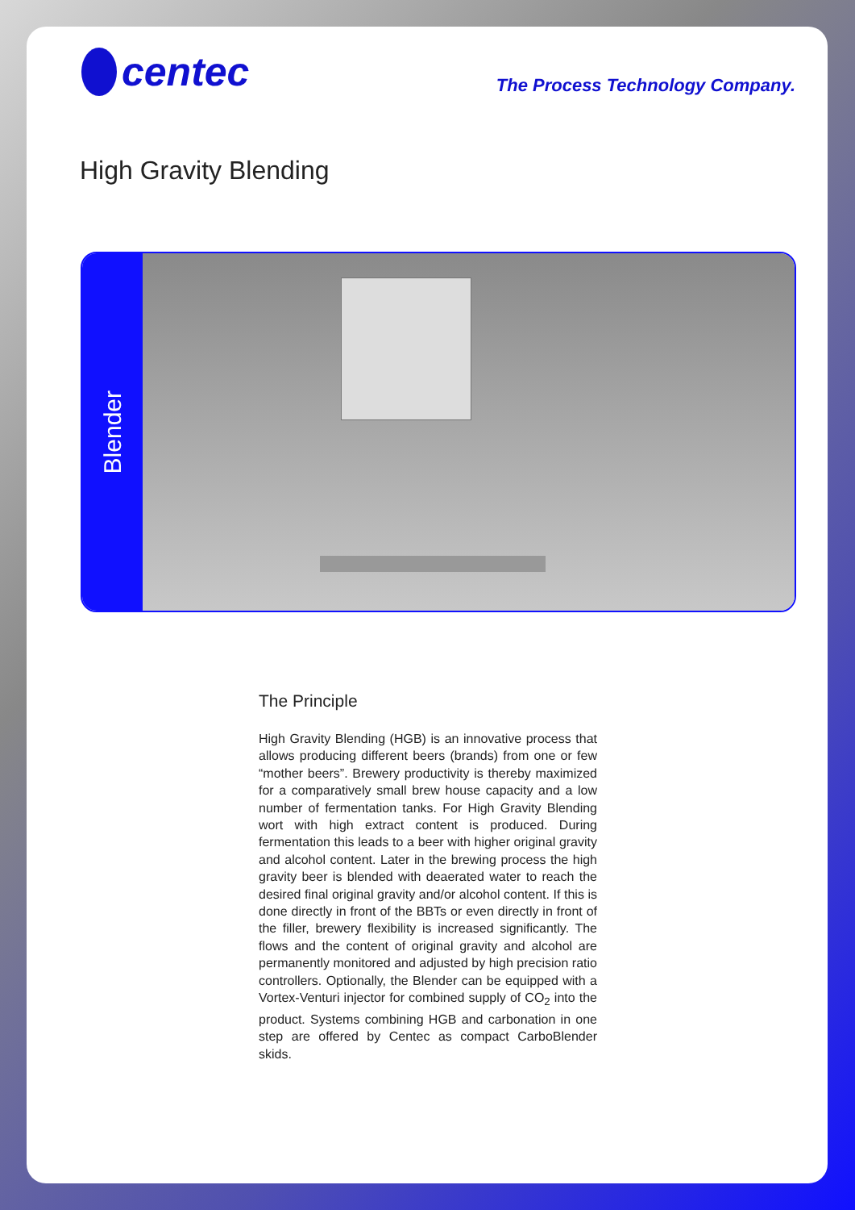centec
The Process Technology Company.
High Gravity Blending
Blender
The Principle
High Gravity Blending (HGB) is an innovative process that allows producing different beers (brands) from one or few “mother beers”. Brewery productivity is thereby maximized for a comparatively small brew house capacity and a low number of fermentation tanks. For High Gravity Blending wort with high extract content is produced. During fermentation this leads to a beer with higher original gravity and alcohol content. Later in the brewing process the high gravity beer is blended with deaerated water to reach the desired final original gravity and/or alcohol content. If this is done directly in front of the BBTs or even directly in front of the filler, brewery flexibility is increased significantly. The flows and the content of original gravity and alcohol are permanently monitored and adjusted by high precision ratio controllers. Optionally, the Blender can be equipped with a Vortex-Venturi injector for combined supply of CO<sub>2</sub> into the product. Systems combining HGB and carbonation in one step are offered by Centec as compact CarboBlender skids.